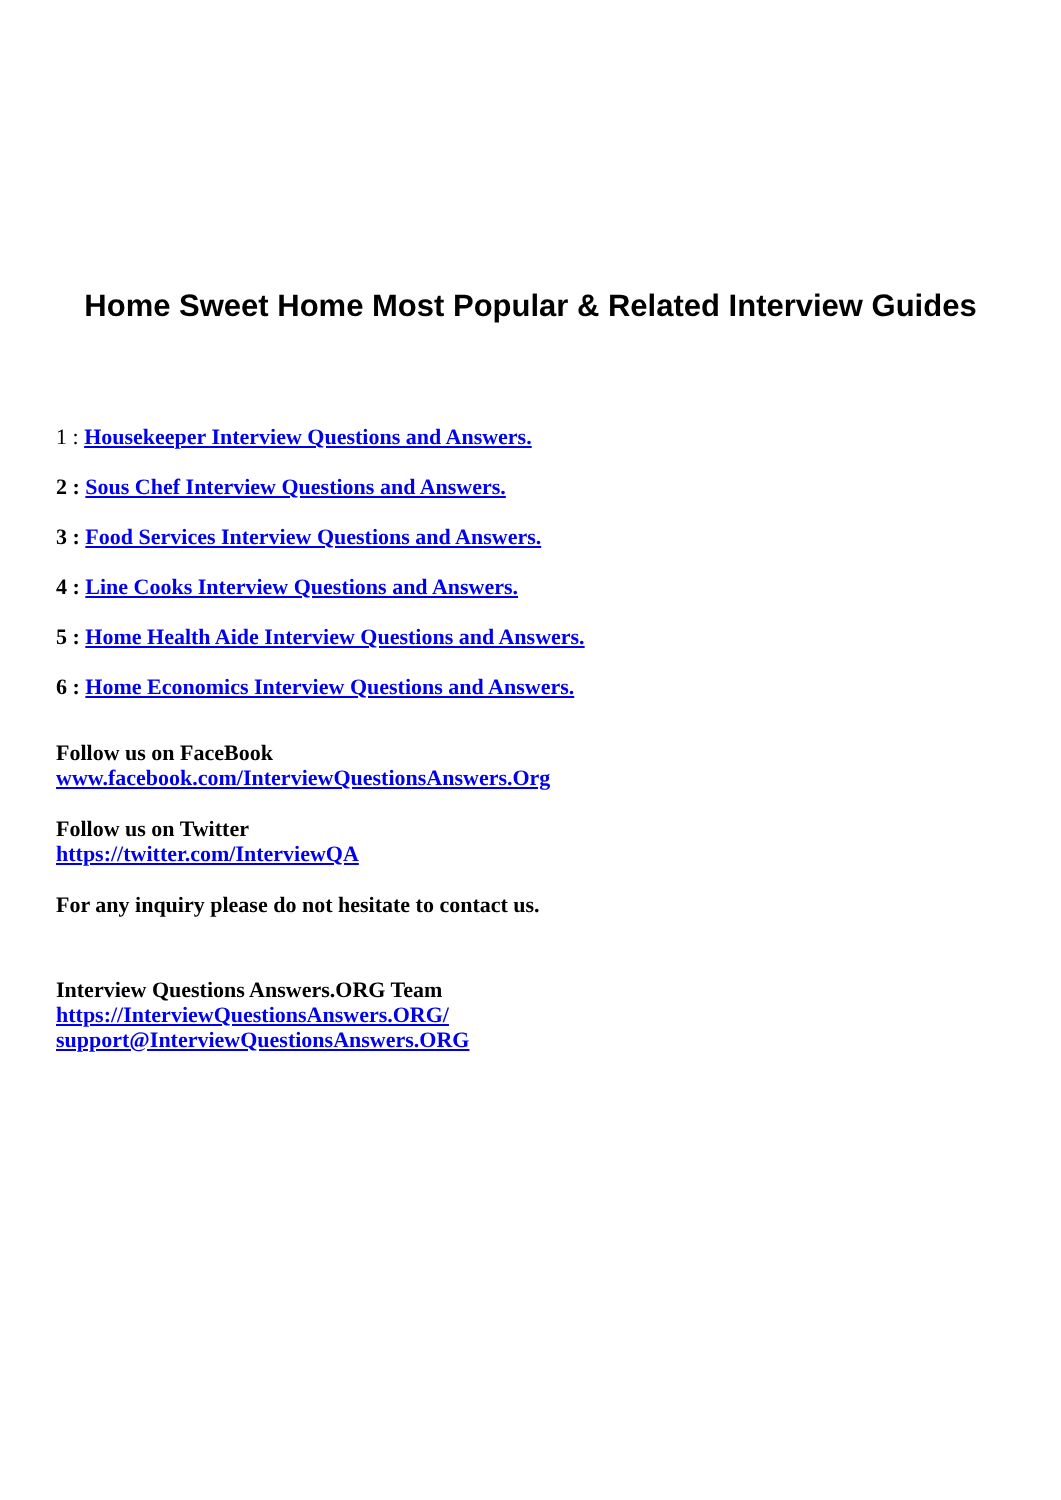Home Sweet Home Most Popular & Related Interview Guides
1 : Housekeeper Interview Questions and Answers.
2 : Sous Chef Interview Questions and Answers.
3 : Food Services Interview Questions and Answers.
4 : Line Cooks Interview Questions and Answers.
5 : Home Health Aide Interview Questions and Answers.
6 : Home Economics Interview Questions and Answers.
Follow us on FaceBook
www.facebook.com/InterviewQuestionsAnswers.Org
Follow us on Twitter
https://twitter.com/InterviewQA
For any inquiry please do not hesitate to contact us.
Interview Questions Answers.ORG Team
https://InterviewQuestionsAnswers.ORG/
support@InterviewQuestionsAnswers.ORG